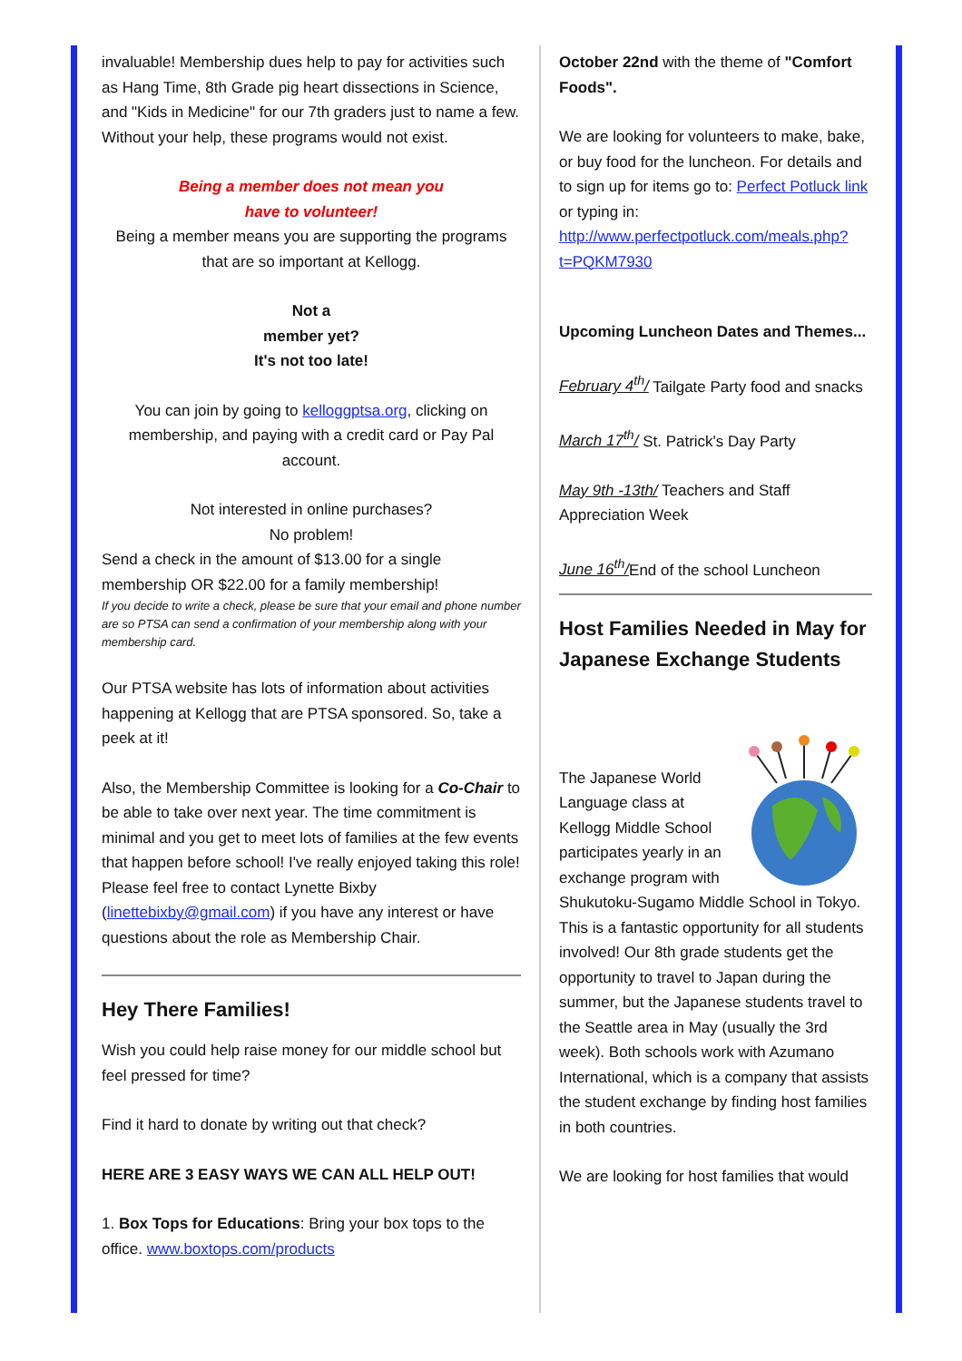invaluable! Membership dues help to pay for activities such as Hang Time, 8th Grade pig heart dissections in Science, and "Kids in Medicine" for our 7th graders just to name a few. Without your help, these programs would not exist.
Being a member does not mean you
have to volunteer!
Being a member means you are supporting the programs that are so important at Kellogg.
Not a
member yet?
It's not too late!
You can join by going to kelloggptsa.org, clicking on membership, and paying with a credit card or Pay Pal account.
Not interested in online purchases?
No problem!
Send a check in the amount of $13.00 for a single membership OR $22.00 for a family membership!
If you decide to write a check, please be sure that your email and phone number are so PTSA can send a confirmation of your membership along with your membership card.
Our PTSA website has lots of information about activities happening at Kellogg that are PTSA sponsored. So, take a peek at it!
Also, the Membership Committee is looking for a Co-Chair to be able to take over next year. The time commitment is minimal and you get to meet lots of families at the few events that happen before school! I've really enjoyed taking this role! Please feel free to contact Lynette Bixby (linettebixby@gmail.com) if you have any interest or have questions about the role as Membership Chair.
Hey There Families!
Wish you could help raise money for our middle school but feel pressed for time?
Find it hard to donate by writing out that check?
HERE ARE 3 EASY WAYS WE CAN ALL HELP OUT!
1. Box Tops for Educations: Bring your box tops to the office. www.boxtops.com/products
October 22nd with the theme of "Comfort Foods".
We are looking for volunteers to make, bake, or buy food for the luncheon. For details and to sign up for items go to: Perfect Potluck link or typing in: http://www.perfectpotluck.com/meals.php?t=PQKM7930
Upcoming Luncheon Dates and Themes...
February 4<sup>th</sup>/ Tailgate Party food and snacks
March 17<sup>th</sup>/ St. Patrick's Day Party
May 9th -13th/ Teachers and Staff Appreciation Week
June 16<sup>th</sup>/End of the school Luncheon
Host Families Needed in May for Japanese Exchange Students
The Japanese World Language class at Kellogg Middle School participates yearly in an exchange program with Shukutoku-Sugamo Middle School in Tokyo. This is a fantastic opportunity for all students involved! Our 8th grade students get the opportunity to travel to Japan during the summer, but the Japanese students travel to the Seattle area in May (usually the 3rd week). Both schools work with Azumano International, which is a company that assists the student exchange by finding host families in both countries.
We are looking for host families that would